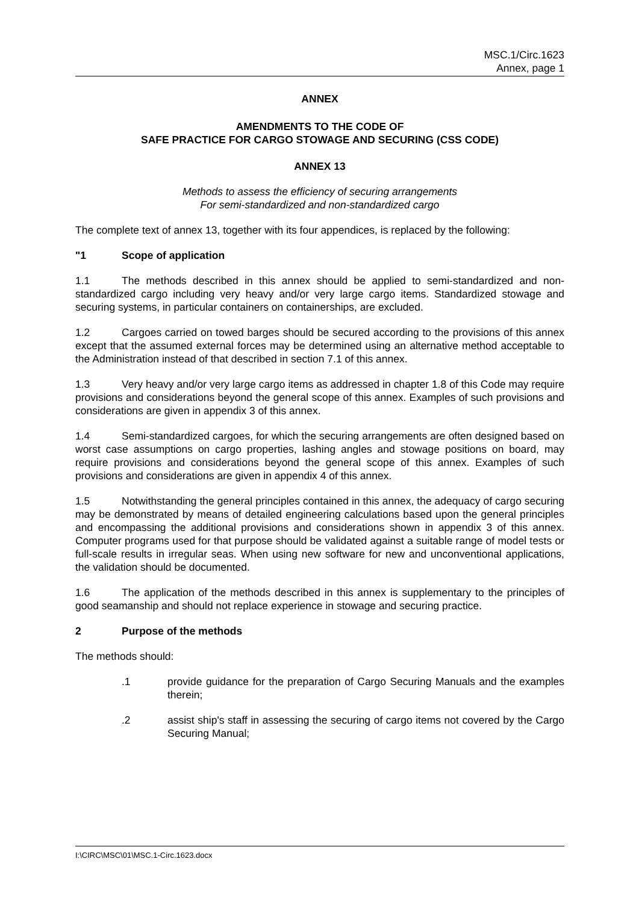MSC.1/Circ.1623
Annex, page 1
ANNEX
AMENDMENTS TO THE CODE OF
SAFE PRACTICE FOR CARGO STOWAGE AND SECURING (CSS CODE)
ANNEX 13
Methods to assess the efficiency of securing arrangements
For semi-standardized and non-standardized cargo
The complete text of annex 13, together with its four appendices, is replaced by the following:
"1 Scope of application
1.1 The methods described in this annex should be applied to semi-standardized and non-standardized cargo including very heavy and/or very large cargo items. Standardized stowage and securing systems, in particular containers on containerships, are excluded.
1.2 Cargoes carried on towed barges should be secured according to the provisions of this annex except that the assumed external forces may be determined using an alternative method acceptable to the Administration instead of that described in section 7.1 of this annex.
1.3 Very heavy and/or very large cargo items as addressed in chapter 1.8 of this Code may require provisions and considerations beyond the general scope of this annex. Examples of such provisions and considerations are given in appendix 3 of this annex.
1.4 Semi-standardized cargoes, for which the securing arrangements are often designed based on worst case assumptions on cargo properties, lashing angles and stowage positions on board, may require provisions and considerations beyond the general scope of this annex. Examples of such provisions and considerations are given in appendix 4 of this annex.
1.5 Notwithstanding the general principles contained in this annex, the adequacy of cargo securing may be demonstrated by means of detailed engineering calculations based upon the general principles and encompassing the additional provisions and considerations shown in appendix 3 of this annex. Computer programs used for that purpose should be validated against a suitable range of model tests or full-scale results in irregular seas. When using new software for new and unconventional applications, the validation should be documented.
1.6 The application of the methods described in this annex is supplementary to the principles of good seamanship and should not replace experience in stowage and securing practice.
2 Purpose of the methods
The methods should:
.1 provide guidance for the preparation of Cargo Securing Manuals and the examples therein;
.2 assist ship's staff in assessing the securing of cargo items not covered by the Cargo Securing Manual;
I:\CIRC\MSC\01\MSC.1-Circ.1623.docx